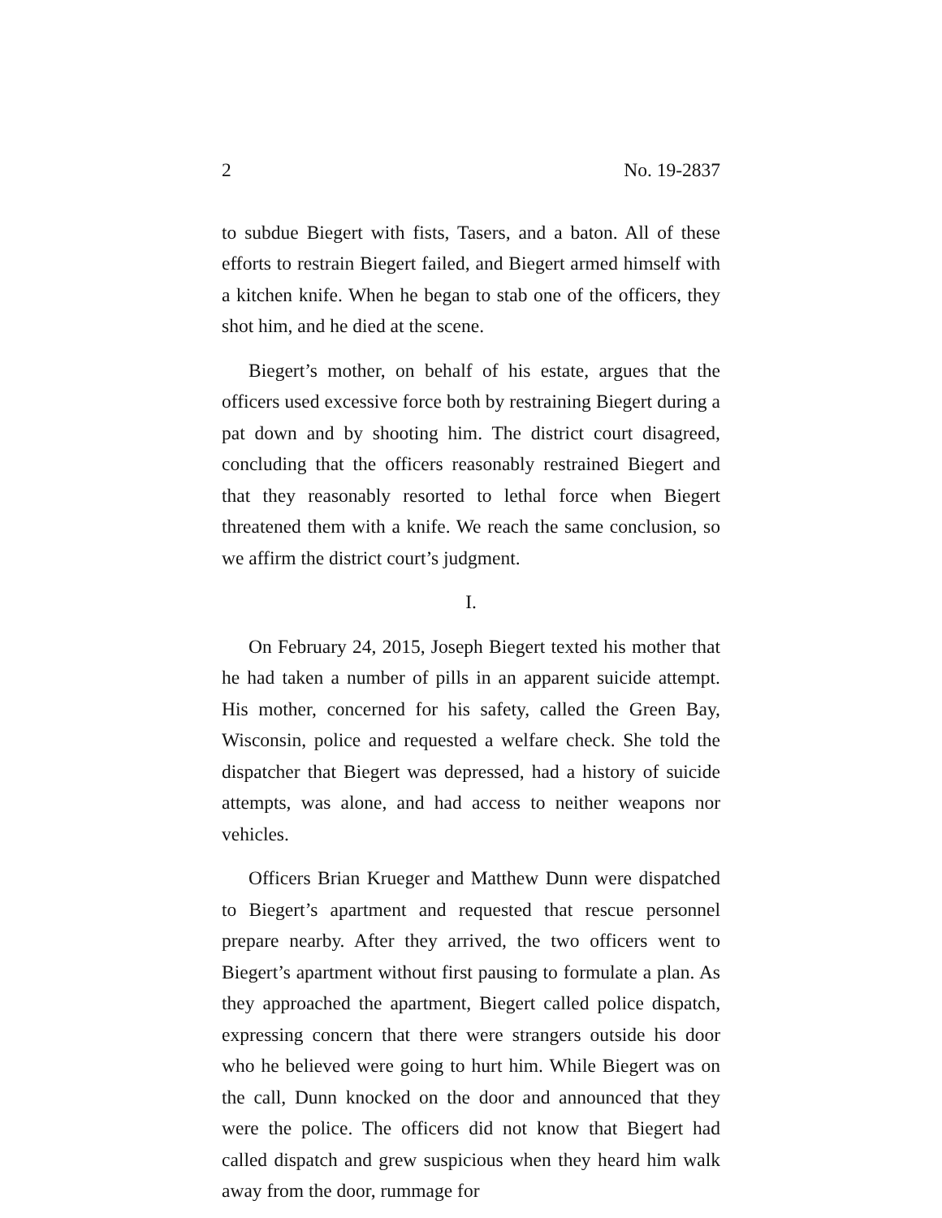2 No. 19-2837
to subdue Biegert with fists, Tasers, and a baton. All of these efforts to restrain Biegert failed, and Biegert armed himself with a kitchen knife. When he began to stab one of the officers, they shot him, and he died at the scene.
Biegert’s mother, on behalf of his estate, argues that the officers used excessive force both by restraining Biegert during a pat down and by shooting him. The district court disagreed, concluding that the officers reasonably restrained Biegert and that they reasonably resorted to lethal force when Biegert threatened them with a knife. We reach the same conclusion, so we affirm the district court’s judgment.
I.
On February 24, 2015, Joseph Biegert texted his mother that he had taken a number of pills in an apparent suicide attempt. His mother, concerned for his safety, called the Green Bay, Wisconsin, police and requested a welfare check. She told the dispatcher that Biegert was depressed, had a history of suicide attempts, was alone, and had access to neither weapons nor vehicles.
Officers Brian Krueger and Matthew Dunn were dispatched to Biegert’s apartment and requested that rescue personnel prepare nearby. After they arrived, the two officers went to Biegert’s apartment without first pausing to formulate a plan. As they approached the apartment, Biegert called police dispatch, expressing concern that there were strangers outside his door who he believed were going to hurt him. While Biegert was on the call, Dunn knocked on the door and announced that they were the police. The officers did not know that Biegert had called dispatch and grew suspicious when they heard him walk away from the door, rummage for